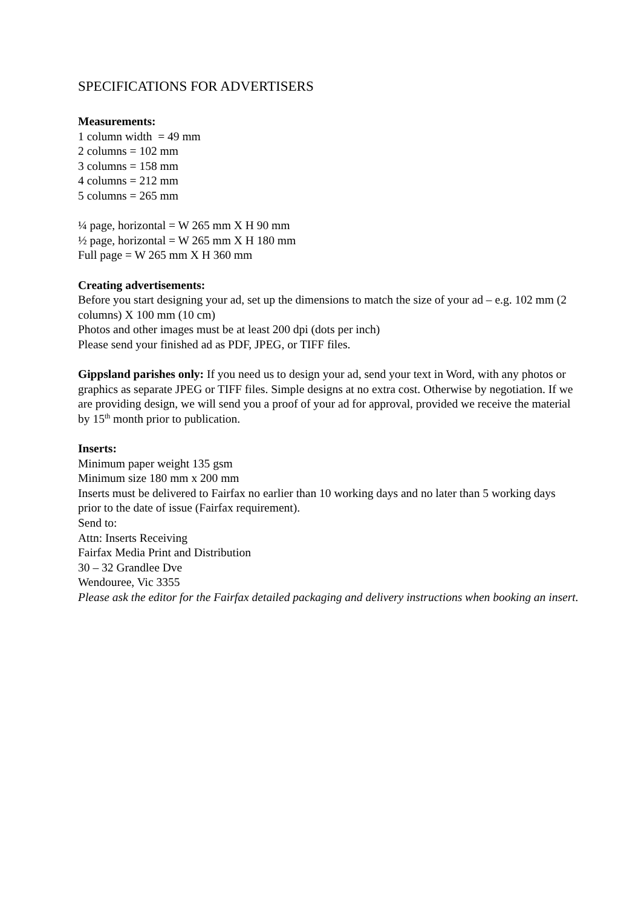SPECIFICATIONS FOR ADVERTISERS
Measurements:
1 column width = 49 mm
2 columns = 102 mm
3 columns = 158 mm
4 columns = 212 mm
5 columns = 265 mm
¼ page, horizontal = W 265 mm X H 90 mm
½ page, horizontal = W 265 mm X H 180 mm
Full page = W 265 mm X H 360 mm
Creating advertisements:
Before you start designing your ad, set up the dimensions to match the size of your ad – e.g. 102 mm (2 columns) X 100 mm (10 cm)
Photos and other images must be at least 200 dpi (dots per inch)
Please send your finished ad as PDF, JPEG, or TIFF files.
Gippsland parishes only: If you need us to design your ad, send your text in Word, with any photos or graphics as separate JPEG or TIFF files. Simple designs at no extra cost. Otherwise by negotiation. If we are providing design, we will send you a proof of your ad for approval, provided we receive the material by 15<sup>th</sup> month prior to publication.
Inserts:
Minimum paper weight 135 gsm
Minimum size 180 mm x 200 mm
Inserts must be delivered to Fairfax no earlier than 10 working days and no later than 5 working days prior to the date of issue (Fairfax requirement).
Send to:
Attn: Inserts Receiving
Fairfax Media Print and Distribution
30 – 32 Grandlee Dve
Wendouree, Vic 3355
Please ask the editor for the Fairfax detailed packaging and delivery instructions when booking an insert.